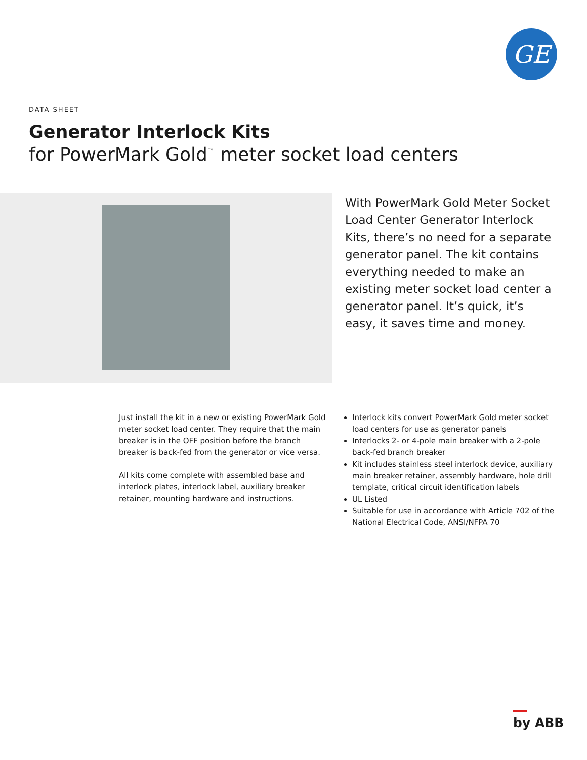GE
DATA SHEET
Generator Interlock Kits
for PowerMark Gold<sup>™</sup> meter socket load centers
With PowerMark Gold Meter Socket Load Center Generator Interlock Kits, there’s no need for a separate generator panel. The kit contains everything needed to make an existing meter socket load center a generator panel. It’s quick, it’s easy, it saves time and money.
Just install the kit in a new or existing PowerMark Gold meter socket load center. They require that the main breaker is in the OFF position before the branch breaker is back-fed from the generator or vice versa.
All kits come complete with assembled base and interlock plates, interlock label, auxiliary breaker retainer, mounting hardware and instructions.
Interlock kits convert PowerMark Gold meter socket load centers for use as generator panels
Interlocks 2- or 4-pole main breaker with a 2-pole back-fed branch breaker
Kit includes stainless steel interlock device, auxiliary main breaker retainer, assembly hardware, hole drill template, critical circuit identification labels
UL Listed
Suitable for use in accordance with Article 702 of the National Electrical Code, ANSI/NFPA 70
by ABB